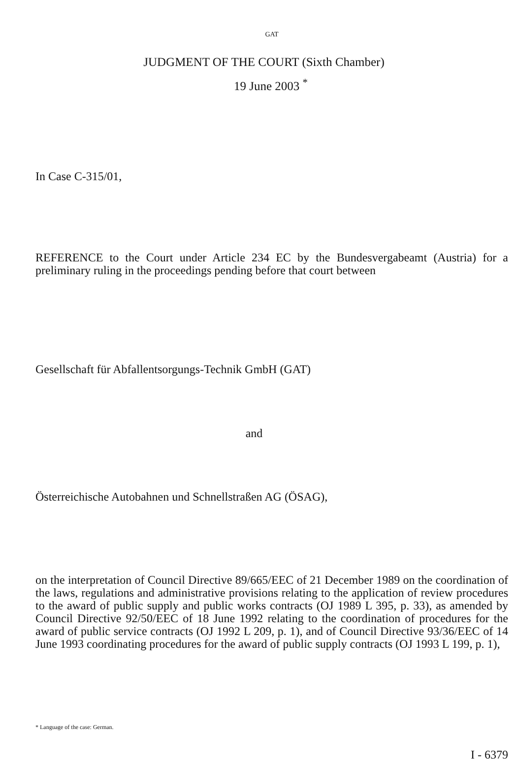GAT
JUDGMENT OF THE COURT (Sixth Chamber)
19 June 2003 <sup>*</sup>
In Case C-315/01,
REFERENCE to the Court under Article 234 EC by the Bundesvergabeamt (Austria) for a preliminary ruling in the proceedings pending before that court between
Gesellschaft für Abfallentsorgungs-Technik GmbH (GAT)
and
Österreichische Autobahnen und Schnellstraßen AG (ÖSAG),
on the interpretation of Council Directive 89/665/EEC of 21 December 1989 on the coordination of the laws, regulations and administrative provisions relating to the application of review procedures to the award of public supply and public works contracts (OJ 1989 L 395, p. 33), as amended by Council Directive 92/50/EEC of 18 June 1992 relating to the coordination of procedures for the award of public service contracts (OJ 1992 L 209, p. 1), and of Council Directive 93/36/EEC of 14 June 1993 coordinating procedures for the award of public supply contracts (OJ 1993 L 199, p. 1),
* Language of the case: German.
I - 6379